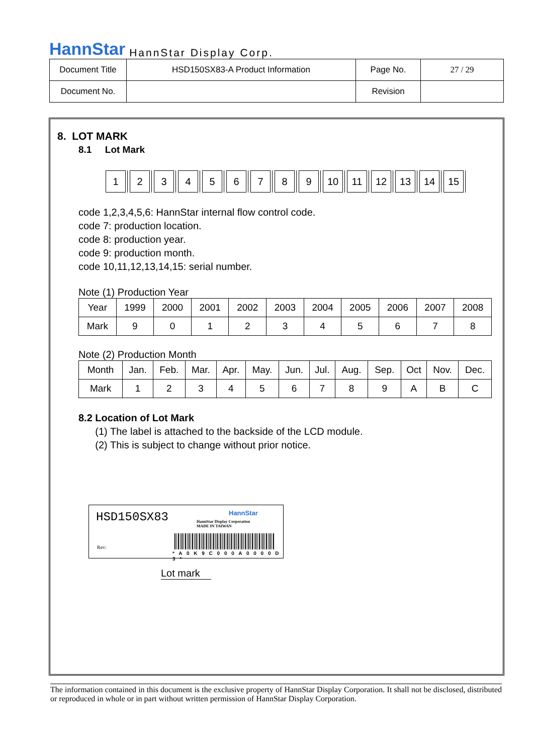HannStar HannStar Display Corp.
| Document Title | HSD150SX83-A Product Information | Page No. | 27 / 29 |
| Document No. | | Revision | |
8. LOT MARK
8.1 Lot Mark
123456789 10 11 12 13 14 15
code 1,2,3,4,5,6: HannStar internal flow control code.
code 7: production location.
code 8: production year.
code 9: production month.
code 10,11,12,13,14,15: serial number.
Note (1) Production Year
| Year | 1999 | 2000 | 2001 | 2002 | 2003 | 2004 | 2005 | 2006 | 2007 | 2008 |
| Mark | 9 | 0 | 1 | 2 | 3 | 4 | 5 | 6 | 7 | 8 |
Note (2) Production Month
| Month | Jan. | Feb. | Mar. | Apr. | May. | Jun. | Jul. | Aug. | Sep. | Oct | Nov. | Dec. |
| Mark | 1 | 2 | 3 | 4 | 5 | 6 | 7 | 8 | 9 | A | B | C |
8.2 Location of Lot Mark
(1) The label is attached to the backside of the LCD module.
(2) This is subject to change without prior notice.
HSD150SX83 HannStar
HannStar Display Corporation
MADE IN TAIWAN
Rev:
* A 0 K 9 C 0 0 0 A 0 0 0 0 D 3 *
Lot mark
The information contained in this document is the exclusive property of HannStar Display Corporation. It shall not be disclosed, distributed or reproduced in whole or in part without written permission of HannStar Display Corporation.